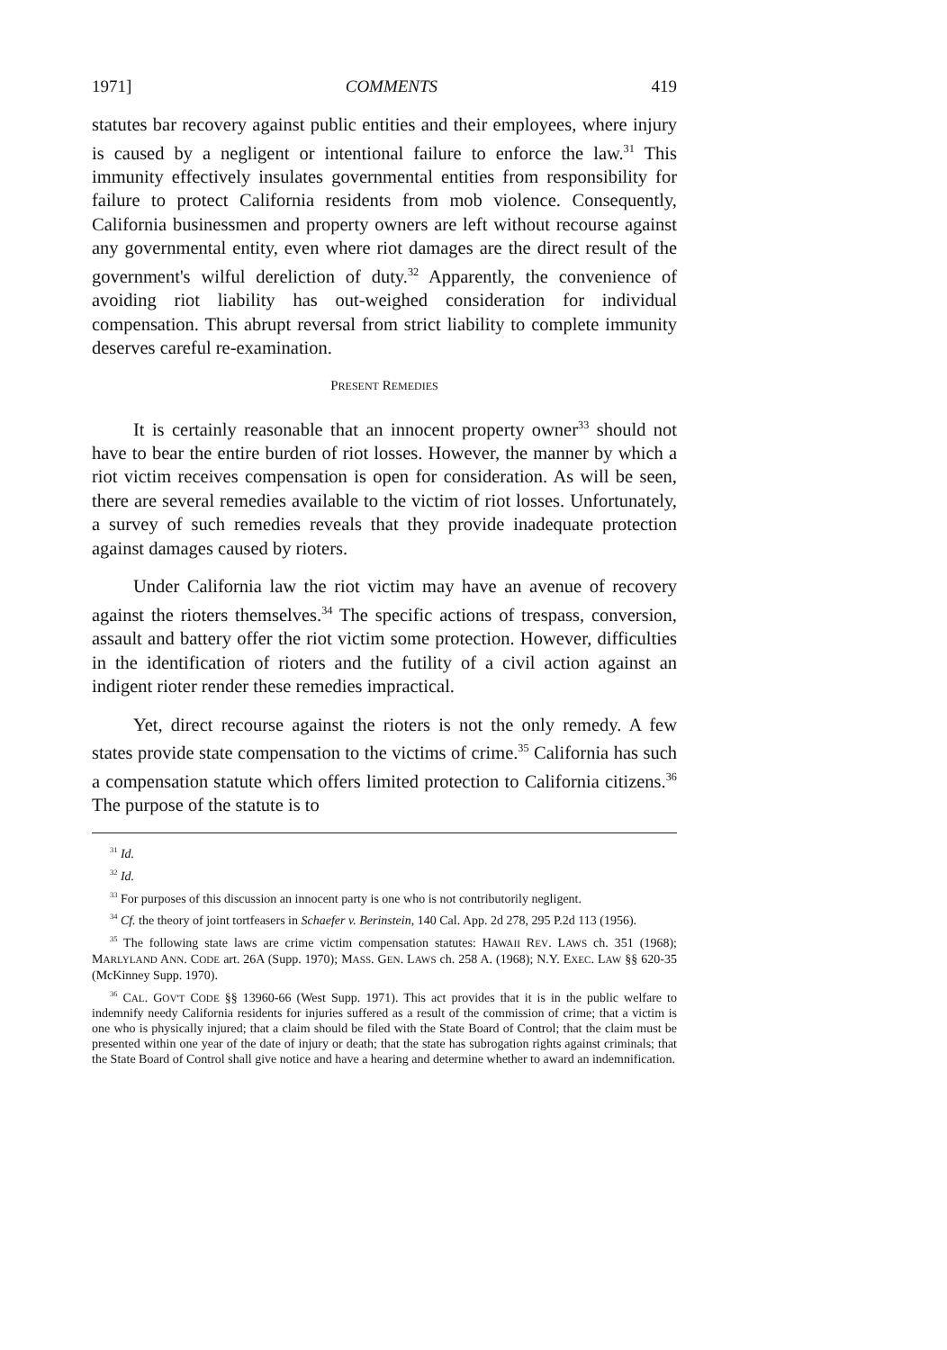1971] COMMENTS 419
statutes bar recovery against public entities and their employees, where injury is caused by a negligent or intentional failure to enforce the law.<sup>31</sup> This immunity effectively insulates governmental entities from responsibility for failure to protect California residents from mob violence. Consequently, California businessmen and property owners are left without recourse against any governmental entity, even where riot damages are the direct result of the government's wilful dereliction of duty.<sup>32</sup> Apparently, the convenience of avoiding riot liability has out-weighed consideration for individual compensation. This abrupt reversal from strict liability to complete immunity deserves careful re-examination.
PRESENT REMEDIES
It is certainly reasonable that an innocent property owner<sup>33</sup> should not have to bear the entire burden of riot losses. However, the manner by which a riot victim receives compensation is open for consideration. As will be seen, there are several remedies available to the victim of riot losses. Unfortunately, a survey of such remedies reveals that they provide inadequate protection against damages caused by rioters.
Under California law the riot victim may have an avenue of recovery against the rioters themselves.<sup>34</sup> The specific actions of trespass, conversion, assault and battery offer the riot victim some protection. However, difficulties in the identification of rioters and the futility of a civil action against an indigent rioter render these remedies impractical.
Yet, direct recourse against the rioters is not the only remedy. A few states provide state compensation to the victims of crime.<sup>35</sup> California has such a compensation statute which offers limited protection to California citizens.<sup>36</sup> The purpose of the statute is to
<sup>31</sup> Id.
<sup>32</sup> Id.
<sup>33</sup> For purposes of this discussion an innocent party is one who is not contributorily negligent.
<sup>34</sup> Cf. the theory of joint tortfeasers in Schaefer v. Berinstein, 140 Cal. App. 2d 278, 295 P.2d 113 (1956).
<sup>35</sup> The following state laws are crime victim compensation statutes: HAWAII REV. LAWS ch. 351 (1968); MARLYLAND ANN. CODE art. 26A (Supp. 1970); MASS. GEN. LAWS ch. 258 A. (1968); N.Y. EXEC. LAW §§ 620-35 (McKinney Supp. 1970).
<sup>36</sup> CAL. GOV'T CODE §§ 13960-66 (West Supp. 1971). This act provides that it is in the public welfare to indemnify needy California residents for injuries suffered as a result of the commission of crime; that a victim is one who is physically injured; that a claim should be filed with the State Board of Control; that the claim must be presented within one year of the date of injury or death; that the state has subrogation rights against criminals; that the State Board of Control shall give notice and have a hearing and determine whether to award an indemnification.